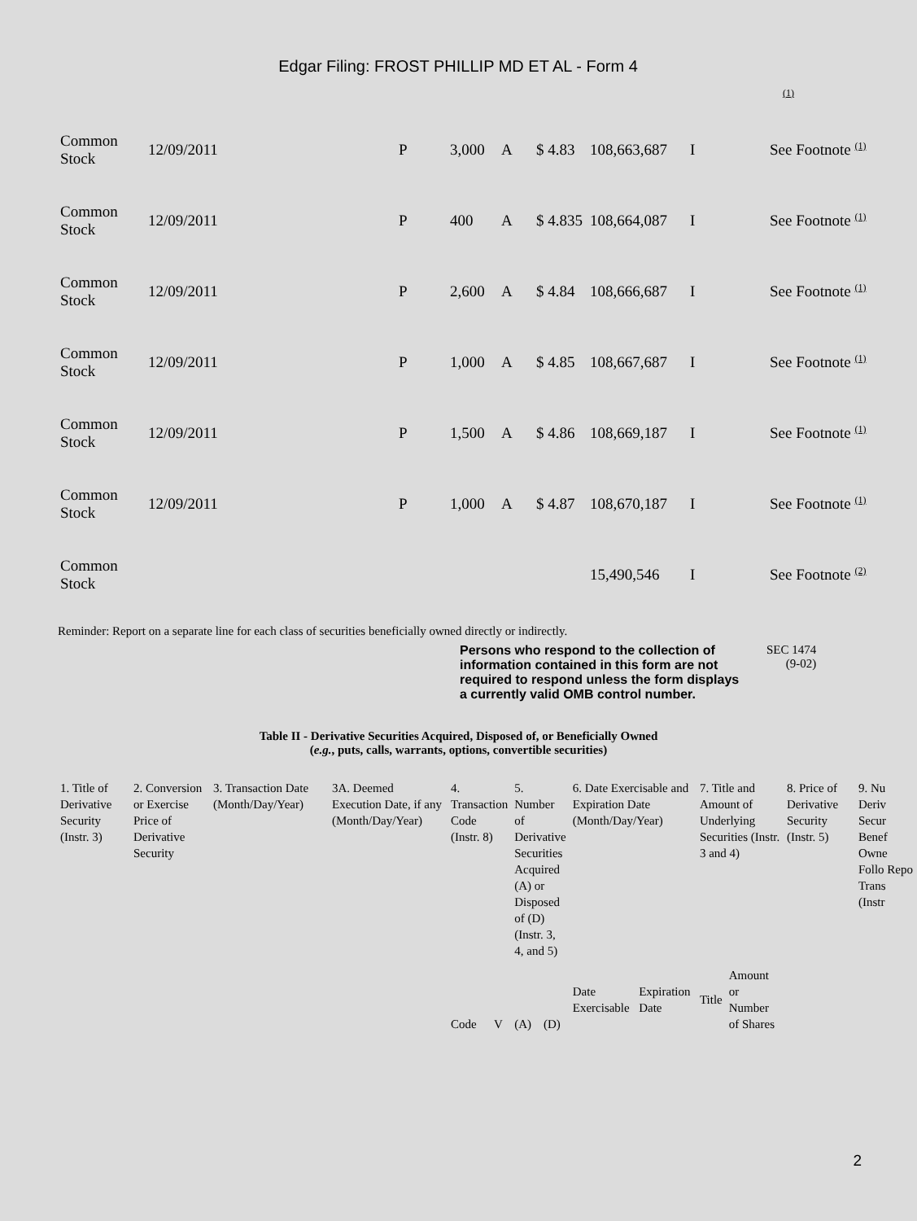Edgar Filing: FROST PHILLIP MD ET AL - Form 4
(1)
| Common Stock | 12/09/2011 | P | 3,000 | A | $ 4.83 | 108,663,687 | I | See Footnote <sup>(1)</sup> |
| Common Stock | 12/09/2011 | P | 400 | A | $ 4.835 | 108,664,087 | I | See Footnote <sup>(1)</sup> |
| Common Stock | 12/09/2011 | P | 2,600 | A | $ 4.84 | 108,666,687 | I | See Footnote <sup>(1)</sup> |
| Common Stock | 12/09/2011 | P | 1,000 | A | $ 4.85 | 108,667,687 | I | See Footnote <sup>(1)</sup> |
| Common Stock | 12/09/2011 | P | 1,500 | A | $ 4.86 | 108,669,187 | I | See Footnote <sup>(1)</sup> |
| Common Stock | 12/09/2011 | P | 1,000 | A | $ 4.87 | 108,670,187 | I | See Footnote <sup>(1)</sup> |
| Common Stock | | | | | | 15,490,546 | I | See Footnote <sup>(2)</sup> |
Reminder: Report on a separate line for each class of securities beneficially owned directly or indirectly.
Persons who respond to the collection of information contained in this form are not required to respond unless the form displays a currently valid OMB control number.
SEC 1474
(9-02)
Table II - Derivative Securities Acquired, Disposed of, or Beneficially Owned
(e.g., puts, calls, warrants, options, convertible securities)
| 1. Title of Derivative Security (Instr. 3) | 2. Conversion or Exercise Price of Derivative Security | 3. Transaction Date (Month/Day/Year) | 3A. Deemed Execution Date, if any (Month/Day/Year) | 4. Transaction Code (Instr. 8) | | 5. Number of Derivative Securities Acquired (A) or Disposed of (D) (Instr. 3, 4, and 5) | | 6. Date Exercisable and Expiration Date (Month/Day/Year) | | 7. Title and Amount of Underlying Securities (Instr. 3 and 4) | | 8. Price of Derivative Security (Instr. 5) | 9. Nu Deriv Secur Benef Owne Follo Repo Trans (Instr |
| | | | | | | | | Date Exercisable | Expiration Date | Title | Amount or Number of Shares | | |
| | | | | Code | V | (A) | (D) | | | | | | |
2